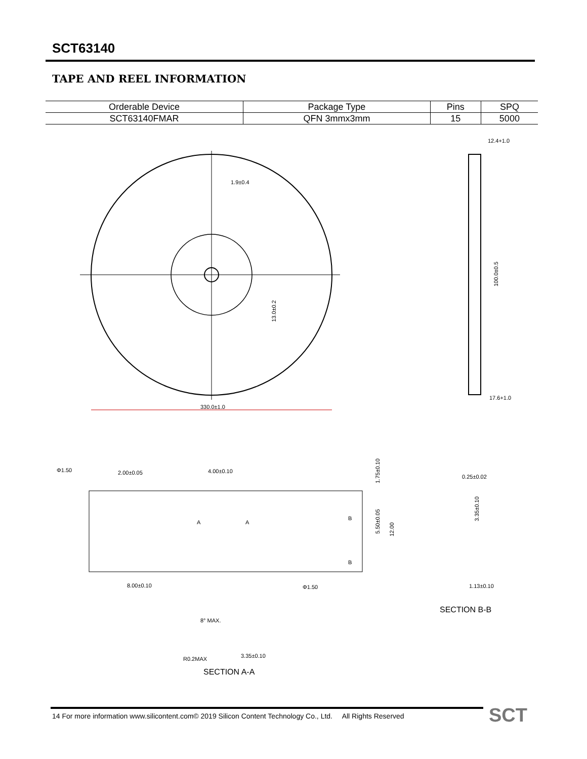SCT63140
TAPE AND REEL INFORMATION
| Orderable Device | Package Type | Pins | SPQ |
| --- | --- | --- | --- |
| SCT63140FMAR | QFN 3mmx3mm | 15 | 5000 |
330.0±1.0
1.9±0.4
13.0±0.2
12.4+1.0
17.6+1.0
100.0±0.5
Φ1.50
2.00±0.05
4.00±0.10
8.00±0.10
Φ1.50
B
B
A
A
1.75±0.10
5.50±0.05
12.00
0.25±0.02
3.35±0.10
1.13±0.10
SECTION B-B
8° MAX.
R0.2MAX
3.35±0.10
SECTION A-A
14 For more information www.silicontent.com© 2019 Silicon Content Technology Co., Ltd. All Rights Reserved
SCT